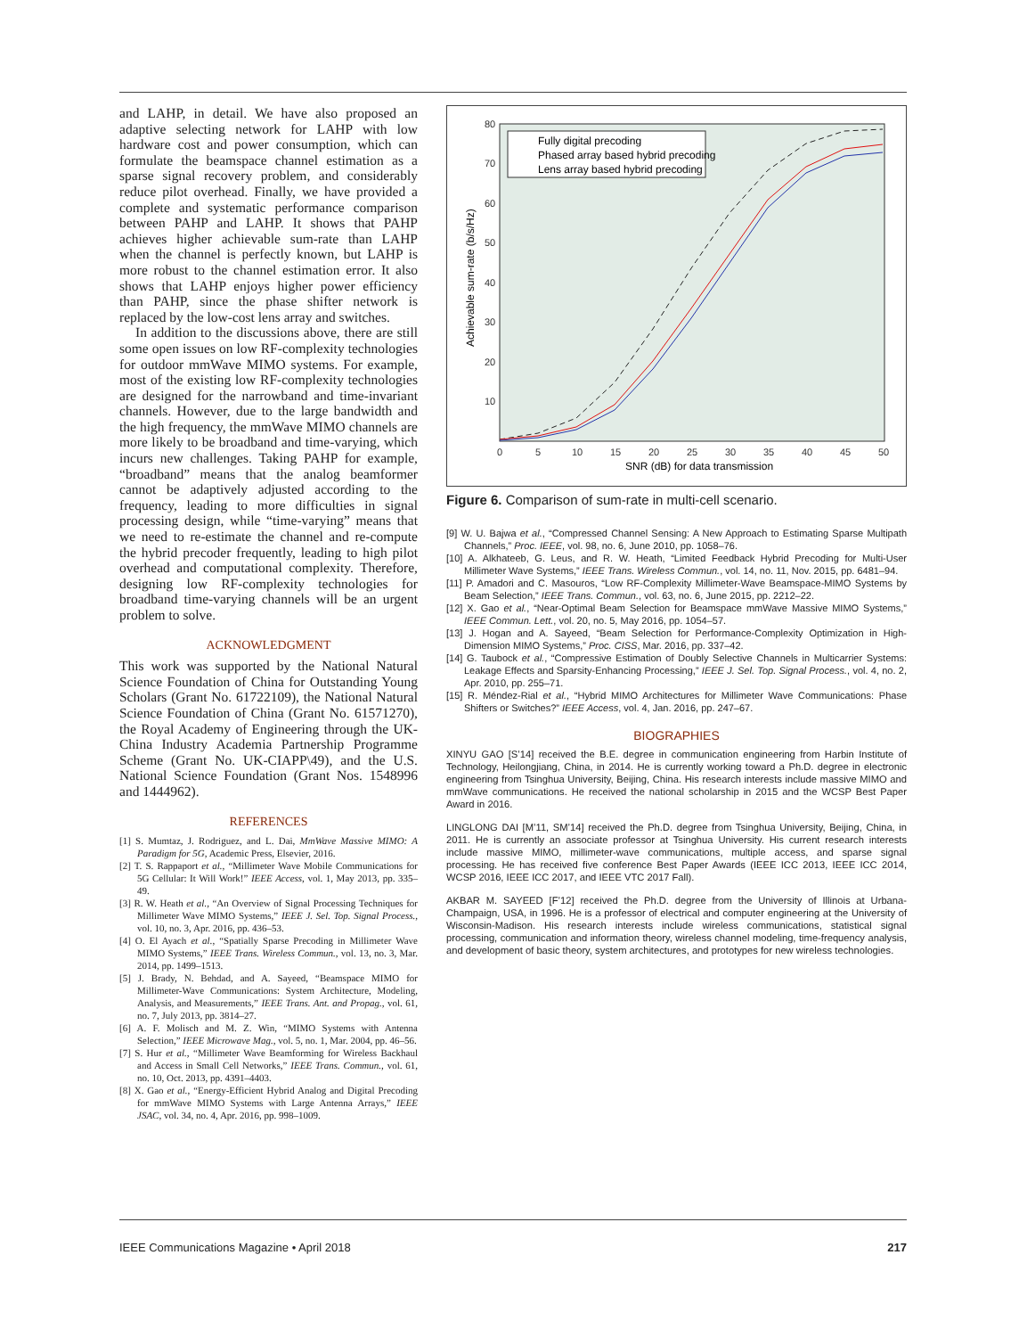and LAHP, in detail. We have also proposed an adaptive selecting network for LAHP with low hardware cost and power consumption, which can formulate the beamspace channel estimation as a sparse signal recovery problem, and considerably reduce pilot overhead. Finally, we have provided a complete and systematic performance comparison between PAHP and LAHP. It shows that PAHP achieves higher achievable sum-rate than LAHP when the channel is perfectly known, but LAHP is more robust to the channel estimation error. It also shows that LAHP enjoys higher power efficiency than PAHP, since the phase shifter network is replaced by the low-cost lens array and switches.
In addition to the discussions above, there are still some open issues on low RF-complexity technologies for outdoor mmWave MIMO systems. For example, most of the existing low RF-complexity technologies are designed for the narrowband and time-invariant channels. However, due to the large bandwidth and the high frequency, the mmWave MIMO channels are more likely to be broadband and time-varying, which incurs new challenges. Taking PAHP for example, “broadband” means that the analog beamformer cannot be adaptively adjusted according to the frequency, leading to more difficulties in signal processing design, while “time-varying” means that we need to re-estimate the channel and re-compute the hybrid precoder frequently, leading to high pilot overhead and computational complexity. Therefore, designing low RF-complexity technologies for broadband time-varying channels will be an urgent problem to solve.
ACKNOWLEDGMENT
This work was supported by the National Natural Science Foundation of China for Outstanding Young Scholars (Grant No. 61722109), the National Natural Science Foundation of China (Grant No. 61571270), the Royal Academy of Engineering through the UK-China Industry Academia Partnership Programme Scheme (Grant No. UK-CIAPP\49), and the U.S. National Science Foundation (Grant Nos. 1548996 and 1444962).
REFERENCES
[1] S. Mumtaz, J. Rodriguez, and L. Dai, MmWave Massive MIMO: A Paradigm for 5G, Academic Press, Elsevier, 2016.
[2] T. S. Rappaport et al., “Millimeter Wave Mobile Communications for 5G Cellular: It Will Work!” IEEE Access, vol. 1, May 2013, pp. 335–49.
[3] R. W. Heath et al., “An Overview of Signal Processing Techniques for Millimeter Wave MIMO Systems,” IEEE J. Sel. Top. Signal Process., vol. 10, no. 3, Apr. 2016, pp. 436–53.
[4] O. El Ayach et al., “Spatially Sparse Precoding in Millimeter Wave MIMO Systems,” IEEE Trans. Wireless Commun., vol. 13, no. 3, Mar. 2014, pp. 1499–1513.
[5] J. Brady, N. Behdad, and A. Sayeed, “Beamspace MIMO for Millimeter-Wave Communications: System Architecture, Modeling, Analysis, and Measurements,” IEEE Trans. Ant. and Propag., vol. 61, no. 7, July 2013, pp. 3814–27.
[6] A. F. Molisch and M. Z. Win, “MIMO Systems with Antenna Selection,” IEEE Microwave Mag., vol. 5, no. 1, Mar. 2004, pp. 46–56.
[7] S. Hur et al., “Millimeter Wave Beamforming for Wireless Backhaul and Access in Small Cell Networks,” IEEE Trans. Commun., vol. 61, no. 10, Oct. 2013, pp. 4391–4403.
[8] X. Gao et al., “Energy-Efficient Hybrid Analog and Digital Precoding for mmWave MIMO Systems with Large Antenna Arrays,” IEEE JSAC, vol. 34, no. 4, Apr. 2016, pp. 998–1009.
80
70
60
50
40
30
20
10
0
5
10
15
20
25
30
35
40
45
50
SNR (dB) for data transmission
Achievable sum-rate (b/s/Hz)
Fully digital precoding
Phased array based hybrid precoding
Lens array based hybrid precoding
Figure 6. Comparison of sum-rate in multi-cell scenario.
[9] W. U. Bajwa et al., “Compressed Channel Sensing: A New Approach to Estimating Sparse Multipath Channels,” Proc. IEEE, vol. 98, no. 6, June 2010, pp. 1058–76.
[10] A. Alkhateeb, G. Leus, and R. W. Heath, “Limited Feedback Hybrid Precoding for Multi-User Millimeter Wave Systems,” IEEE Trans. Wireless Commun., vol. 14, no. 11, Nov. 2015, pp. 6481–94.
[11] P. Amadori and C. Masouros, “Low RF-Complexity Millimeter-Wave Beamspace-MIMO Systems by Beam Selection,” IEEE Trans. Commun., vol. 63, no. 6, June 2015, pp. 2212–22.
[12] X. Gao et al., “Near-Optimal Beam Selection for Beamspace mmWave Massive MIMO Systems,” IEEE Commun. Lett., vol. 20, no. 5, May 2016, pp. 1054–57.
[13] J. Hogan and A. Sayeed, “Beam Selection for Performance-Complexity Optimization in High-Dimension MIMO Systems,” Proc. CISS, Mar. 2016, pp. 337–42.
[14] G. Taubock et al., “Compressive Estimation of Doubly Selective Channels in Multicarrier Systems: Leakage Effects and Sparsity-Enhancing Processing,” IEEE J. Sel. Top. Signal Process., vol. 4, no. 2, Apr. 2010, pp. 255–71.
[15] R. Méndez-Rial et al., “Hybrid MIMO Architectures for Millimeter Wave Communications: Phase Shifters or Switches?” IEEE Access, vol. 4, Jan. 2016, pp. 247–67.
BIOGRAPHIES
XINYU GAO [S’14] received the B.E. degree in communication engineering from Harbin Institute of Technology, Heilongjiang, China, in 2014. He is currently working toward a Ph.D. degree in electronic engineering from Tsinghua University, Beijing, China. His research interests include massive MIMO and mmWave communications. He received the national scholarship in 2015 and the WCSP Best Paper Award in 2016.
LINGLONG DAI [M’11, SM’14] received the Ph.D. degree from Tsinghua University, Beijing, China, in 2011. He is currently an associate professor at Tsinghua University. His current research interests include massive MIMO, millimeter-wave communications, multiple access, and sparse signal processing. He has received five conference Best Paper Awards (IEEE ICC 2013, IEEE ICC 2014, WCSP 2016, IEEE ICC 2017, and IEEE VTC 2017 Fall).
AKBAR M. SAYEED [F’12] received the Ph.D. degree from the University of Illinois at Urbana-Champaign, USA, in 1996. He is a professor of electrical and computer engineering at the University of Wisconsin-Madison. His research interests include wireless communications, statistical signal processing, communication and information theory, wireless channel modeling, time-frequency analysis, and development of basic theory, system architectures, and prototypes for new wireless technologies.
IEEE Communications Magazine • April 2018 217